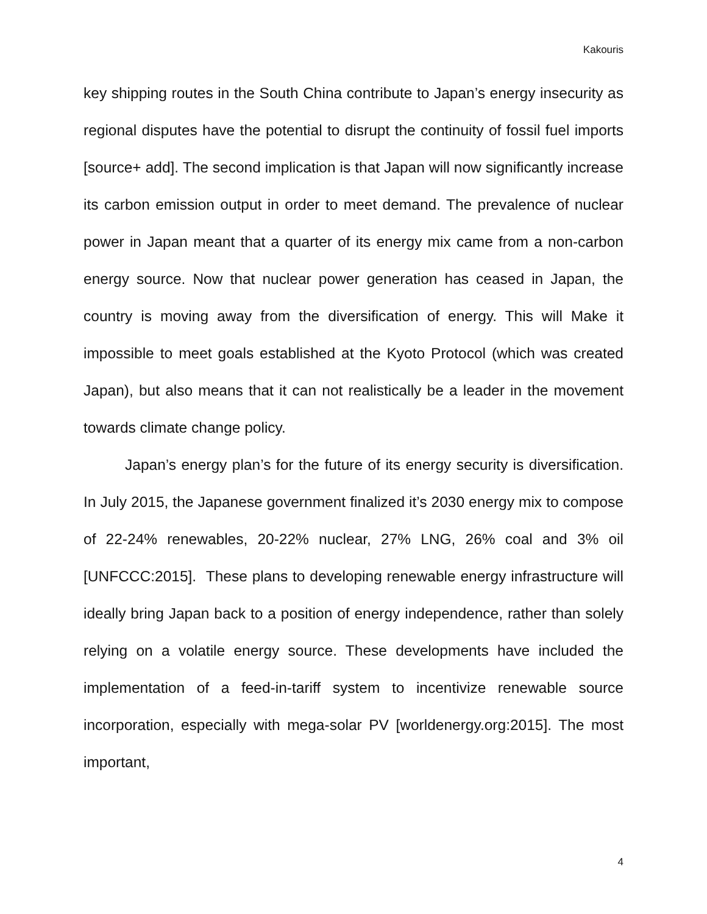Kakouris
key shipping routes in the South China contribute to Japan’s energy insecurity as regional disputes have the potential to disrupt the continuity of fossil fuel imports [source+ add]. The second implication is that Japan will now significantly increase its carbon emission output in order to meet demand. The prevalence of nuclear power in Japan meant that a quarter of its energy mix came from a non-carbon energy source. Now that nuclear power generation has ceased in Japan, the country is moving away from the diversification of energy. This will Make it impossible to meet goals established at the Kyoto Protocol (which was created Japan), but also means that it can not realistically be a leader in the movement towards climate change policy.
Japan’s energy plan’s for the future of its energy security is diversification. In July 2015, the Japanese government finalized it’s 2030 energy mix to compose of 22-24% renewables, 20-22% nuclear, 27% LNG, 26% coal and 3% oil [UNFCCC:2015]. These plans to developing renewable energy infrastructure will ideally bring Japan back to a position of energy independence, rather than solely relying on a volatile energy source. These developments have included the implementation of a feed-in-tariff system to incentivize renewable source incorporation, especially with mega-solar PV [worldenergy.org:2015]. The most important,
4